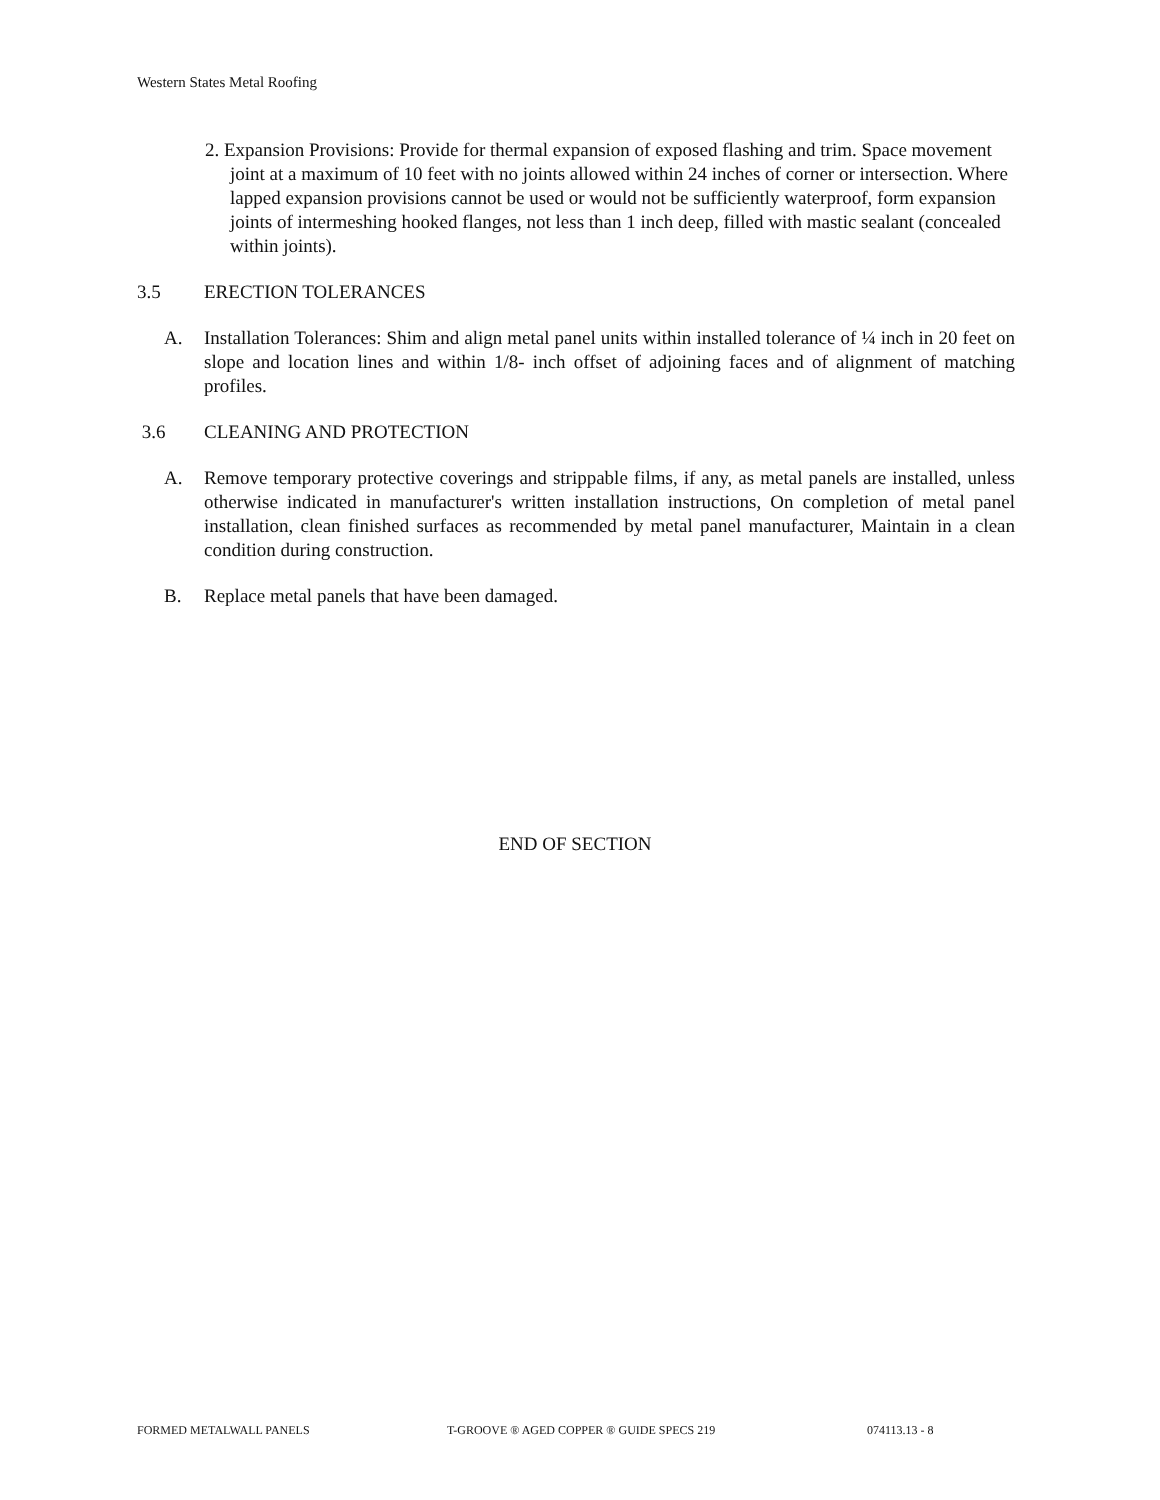Western States Metal Roofing
2. Expansion Provisions: Provide for thermal expansion of exposed flashing and trim. Space movement joint at a maximum of 10 feet with no joints allowed within 24 inches of corner or intersection. Where lapped expansion provisions cannot be used or would not be sufficiently waterproof, form expansion joints of intermeshing hooked flanges, not less than 1 inch deep, filled with mastic sealant (concealed within joints).
3.5 ERECTION TOLERANCES
A. Installation Tolerances: Shim and align metal panel units within installed tolerance of ¼ inch in 20 feet on slope and location lines and within 1/8- inch offset of adjoining faces and of alignment of matching profiles.
3.6 CLEANING AND PROTECTION
A. Remove temporary protective coverings and strippable films, if any, as metal panels are installed, unless otherwise indicated in manufacturer's written installation instructions, On completion of metal panel installation, clean finished surfaces as recommended by metal panel manufacturer, Maintain in a clean condition during construction.
B. Replace metal panels that have been damaged.
END OF SECTION
FORMED METALWALL PANELS T-GROOVE ® AGED COPPER ® GUIDE SPECS 219 074113.13 - 8